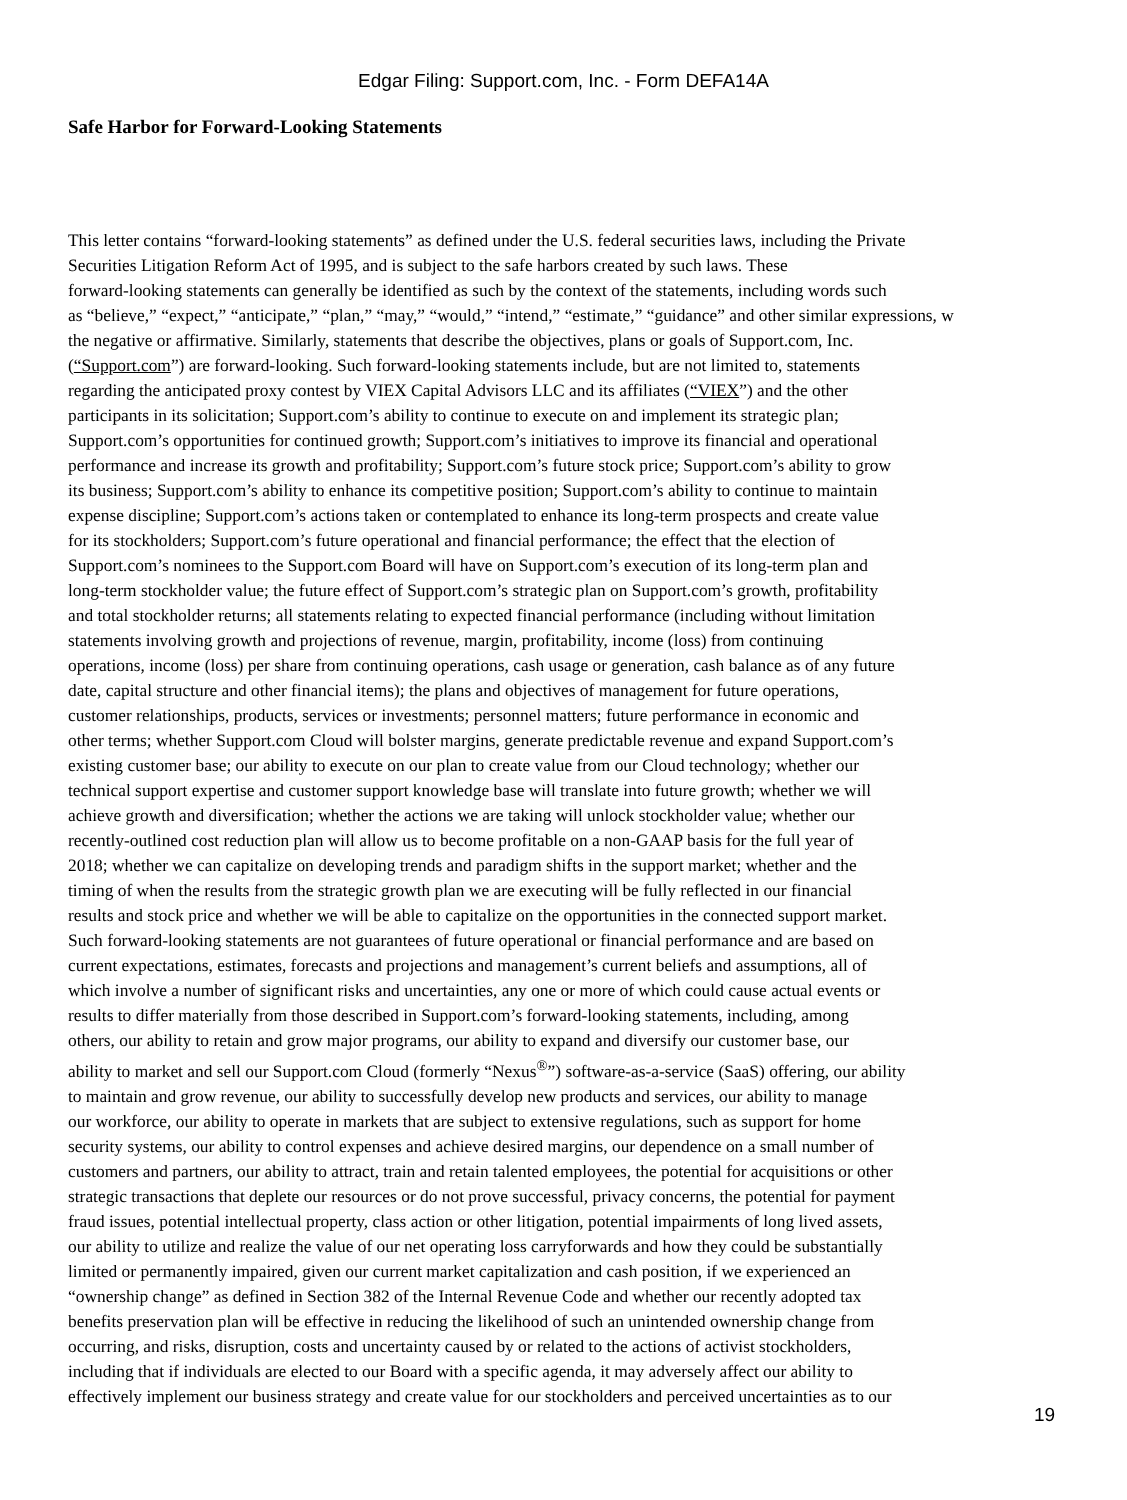Edgar Filing: Support.com, Inc. - Form DEFA14A
Safe Harbor for Forward-Looking Statements
This letter contains “forward-looking statements” as defined under the U.S. federal securities laws, including the Private
Securities Litigation Reform Act of 1995, and is subject to the safe harbors created by such laws. These
forward-looking statements can generally be identified as such by the context of the statements, including words such
as “believe,” “expect,” “anticipate,” “plan,” “may,” “would,” “intend,” “estimate,” “guidance” and other similar expressions, w
the negative or affirmative. Similarly, statements that describe the objectives, plans or goals of Support.com, Inc.
(“Support.com”) are forward-looking. Such forward-looking statements include, but are not limited to, statements
regarding the anticipated proxy contest by VIEX Capital Advisors LLC and its affiliates (“VIEX”) and the other
participants in its solicitation; Support.com’s ability to continue to execute on and implement its strategic plan;
Support.com’s opportunities for continued growth; Support.com’s initiatives to improve its financial and operational
performance and increase its growth and profitability; Support.com’s future stock price; Support.com’s ability to grow
its business; Support.com’s ability to enhance its competitive position; Support.com’s ability to continue to maintain
expense discipline; Support.com’s actions taken or contemplated to enhance its long-term prospects and create value
for its stockholders; Support.com’s future operational and financial performance; the effect that the election of
Support.com’s nominees to the Support.com Board will have on Support.com’s execution of its long-term plan and
long-term stockholder value; the future effect of Support.com’s strategic plan on Support.com’s growth, profitability
and total stockholder returns; all statements relating to expected financial performance (including without limitation
statements involving growth and projections of revenue, margin, profitability, income (loss) from continuing
operations, income (loss) per share from continuing operations, cash usage or generation, cash balance as of any future
date, capital structure and other financial items); the plans and objectives of management for future operations,
customer relationships, products, services or investments; personnel matters; future performance in economic and
other terms; whether Support.com Cloud will bolster margins, generate predictable revenue and expand Support.com’s
existing customer base; our ability to execute on our plan to create value from our Cloud technology; whether our
technical support expertise and customer support knowledge base will translate into future growth; whether we will
achieve growth and diversification; whether the actions we are taking will unlock stockholder value; whether our
recently-outlined cost reduction plan will allow us to become profitable on a non-GAAP basis for the full year of
2018; whether we can capitalize on developing trends and paradigm shifts in the support market; whether and the
timing of when the results from the strategic growth plan we are executing will be fully reflected in our financial
results and stock price and whether we will be able to capitalize on the opportunities in the connected support market.
Such forward-looking statements are not guarantees of future operational or financial performance and are based on
current expectations, estimates, forecasts and projections and management’s current beliefs and assumptions, all of
which involve a number of significant risks and uncertainties, any one or more of which could cause actual events or
results to differ materially from those described in Support.com’s forward-looking statements, including, among
others, our ability to retain and grow major programs, our ability to expand and diversify our customer base, our
ability to market and sell our Support.com Cloud (formerly “Nexus<sup>®</sup>”) software-as-a-service (SaaS) offering, our ability
to maintain and grow revenue, our ability to successfully develop new products and services, our ability to manage
our workforce, our ability to operate in markets that are subject to extensive regulations, such as support for home
security systems, our ability to control expenses and achieve desired margins, our dependence on a small number of
customers and partners, our ability to attract, train and retain talented employees, the potential for acquisitions or other
strategic transactions that deplete our resources or do not prove successful, privacy concerns, the potential for payment
fraud issues, potential intellectual property, class action or other litigation, potential impairments of long lived assets,
our ability to utilize and realize the value of our net operating loss carryforwards and how they could be substantially
limited or permanently impaired, given our current market capitalization and cash position, if we experienced an
“ownership change” as defined in Section 382 of the Internal Revenue Code and whether our recently adopted tax
benefits preservation plan will be effective in reducing the likelihood of such an unintended ownership change from
occurring, and risks, disruption, costs and uncertainty caused by or related to the actions of activist stockholders,
including that if individuals are elected to our Board with a specific agenda, it may adversely affect our ability to
effectively implement our business strategy and create value for our stockholders and perceived uncertainties as to our
19